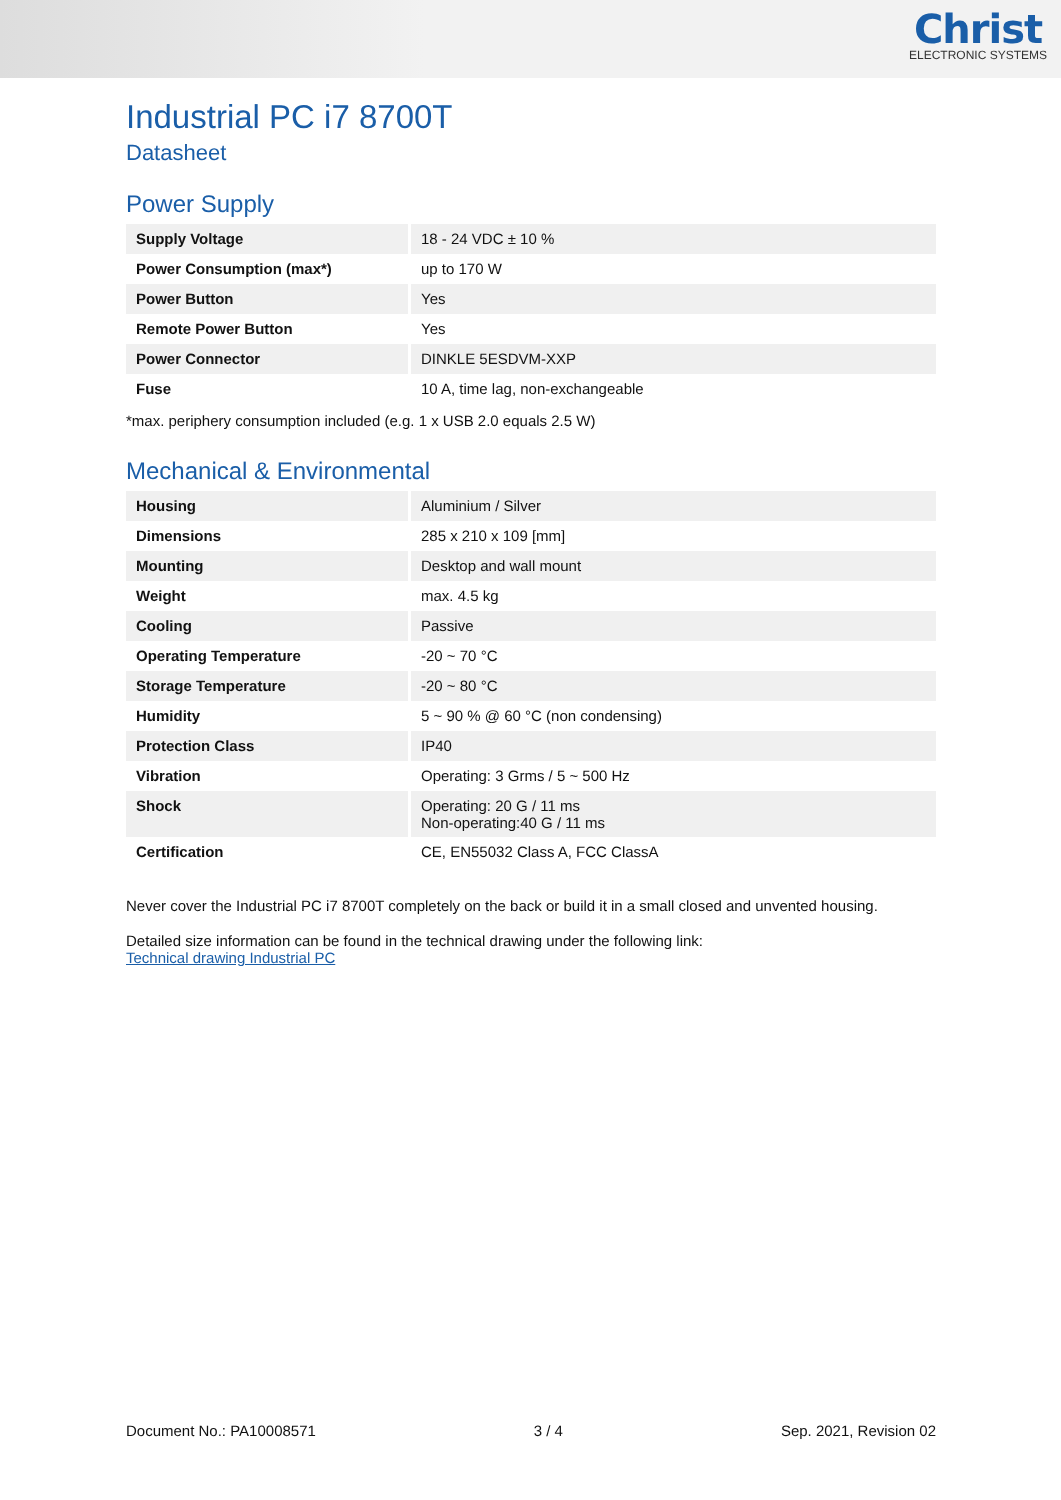Christ
ELECTRONIC SYSTEMS
Industrial PC i7 8700T
Datasheet
Power Supply
| Supply Voltage | 18 - 24 VDC ± 10 % |
| Power Consumption (max*) | up to 170 W |
| Power Button | Yes |
| Remote Power Button | Yes |
| Power Connector | DINKLE 5ESDVM-XXP |
| Fuse | 10 A, time lag, non-exchangeable |
*max. periphery consumption included (e.g. 1 x USB 2.0 equals 2.5 W)
Mechanical & Environmental
| Housing | Aluminium / Silver |
| Dimensions | 285 x 210 x 109 [mm] |
| Mounting | Desktop and wall mount |
| Weight | max. 4.5 kg |
| Cooling | Passive |
| Operating Temperature | -20 ~ 70 °C |
| Storage Temperature | -20 ~ 80 °C |
| Humidity | 5 ~ 90 % @ 60 °C (non condensing) |
| Protection Class | IP40 |
| Vibration | Operating: 3 Grms / 5 ~ 500 Hz |
| Shock | Operating: 20 G / 11 ms Non-operating:40 G / 11 ms |
| Certification | CE, EN55032 Class A, FCC ClassA |
Never cover the Industrial PC i7 8700T completely on the back or build it in a small closed and unvented housing.
Detailed size information can be found in the technical drawing under the following link:
Technical drawing Industrial PC
Document No.: PA10008571 3 / 4 Sep. 2021, Revision 02